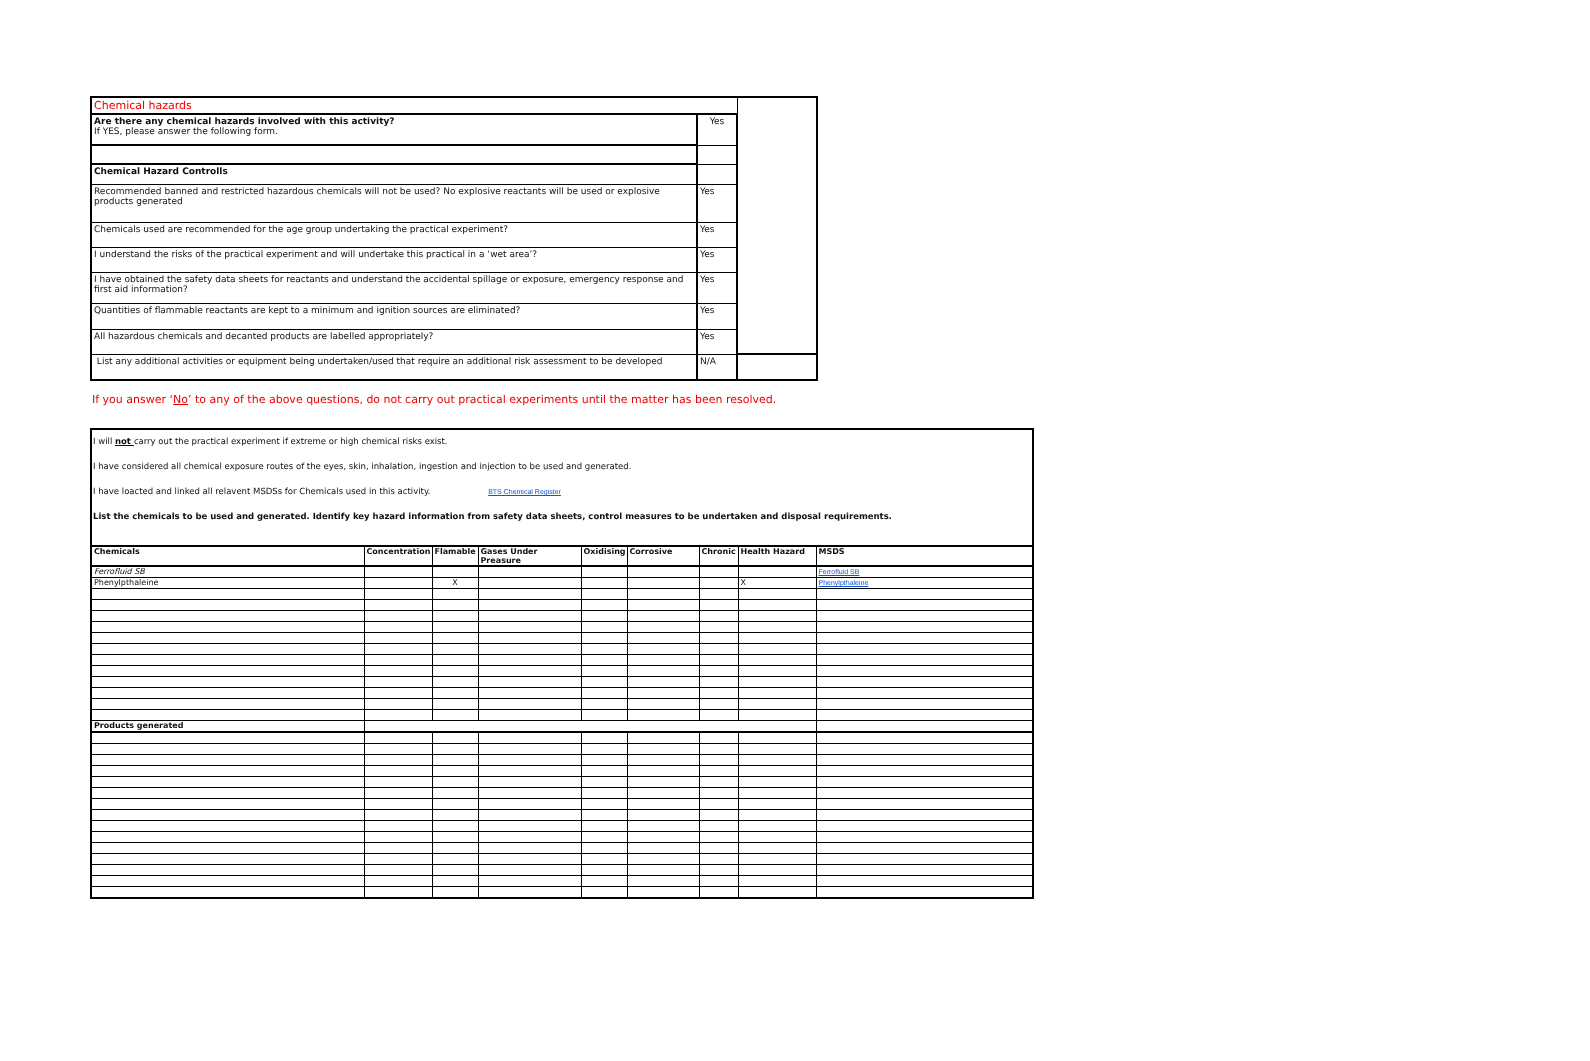| Chemical hazards | | |
| Are there any chemical hazards involved with this activity? If YES, please answer the following form. | Yes | |
| Chemical Hazard Controlls | | |
| Recommended banned and restricted hazardous chemicals will not be used? No explosive reactants will be used or explosive products generated | Yes | |
| Chemicals used are recommended for the age group undertaking the practical experiment? | Yes | |
| I understand the risks of the practical experiment and will undertake this practical in a ‘wet area’? | Yes | |
| I have obtained the safety data sheets for reactants and understand the accidental spillage or exposure, emergency response and first aid information? | Yes | |
| Quantities of flammable reactants are kept to a minimum and ignition sources are eliminated? | Yes | |
| All hazardous chemicals and decanted products are labelled appropriately? | Yes | |
| List any additional activities or equipment being undertaken/used that require an additional risk assessment to be developed | N/A | |
If you answer ‘No’ to any of the above questions, do not carry out practical experiments until the matter has been resolved.
I will not carry out the practical experiment if extreme or high chemical risks exist.
I have considered all chemical exposure routes of the eyes, skin, inhalation, ingestion and injection to be used and generated.
I have loacted and linked all relavent MSDSs for Chemicals used in this activity. BTS Chemical Register
List the chemicals to be used and generated. Identify key hazard information from safety data sheets, control measures to be undertaken and disposal requirements.
| Chemicals | Concentration | Flamable | Gases Under Preasure | Oxidising | Corrosive | Chronic | Health Hazard | MSDS |
| --- | --- | --- | --- | --- | --- | --- | --- | --- |
| Ferrofluid SB | | | | | | | | Ferrofluid SB |
| Phenylpthaleine | | X | | | | | X | Phenylpthaleine |
| Products generated | | | | | | | | |